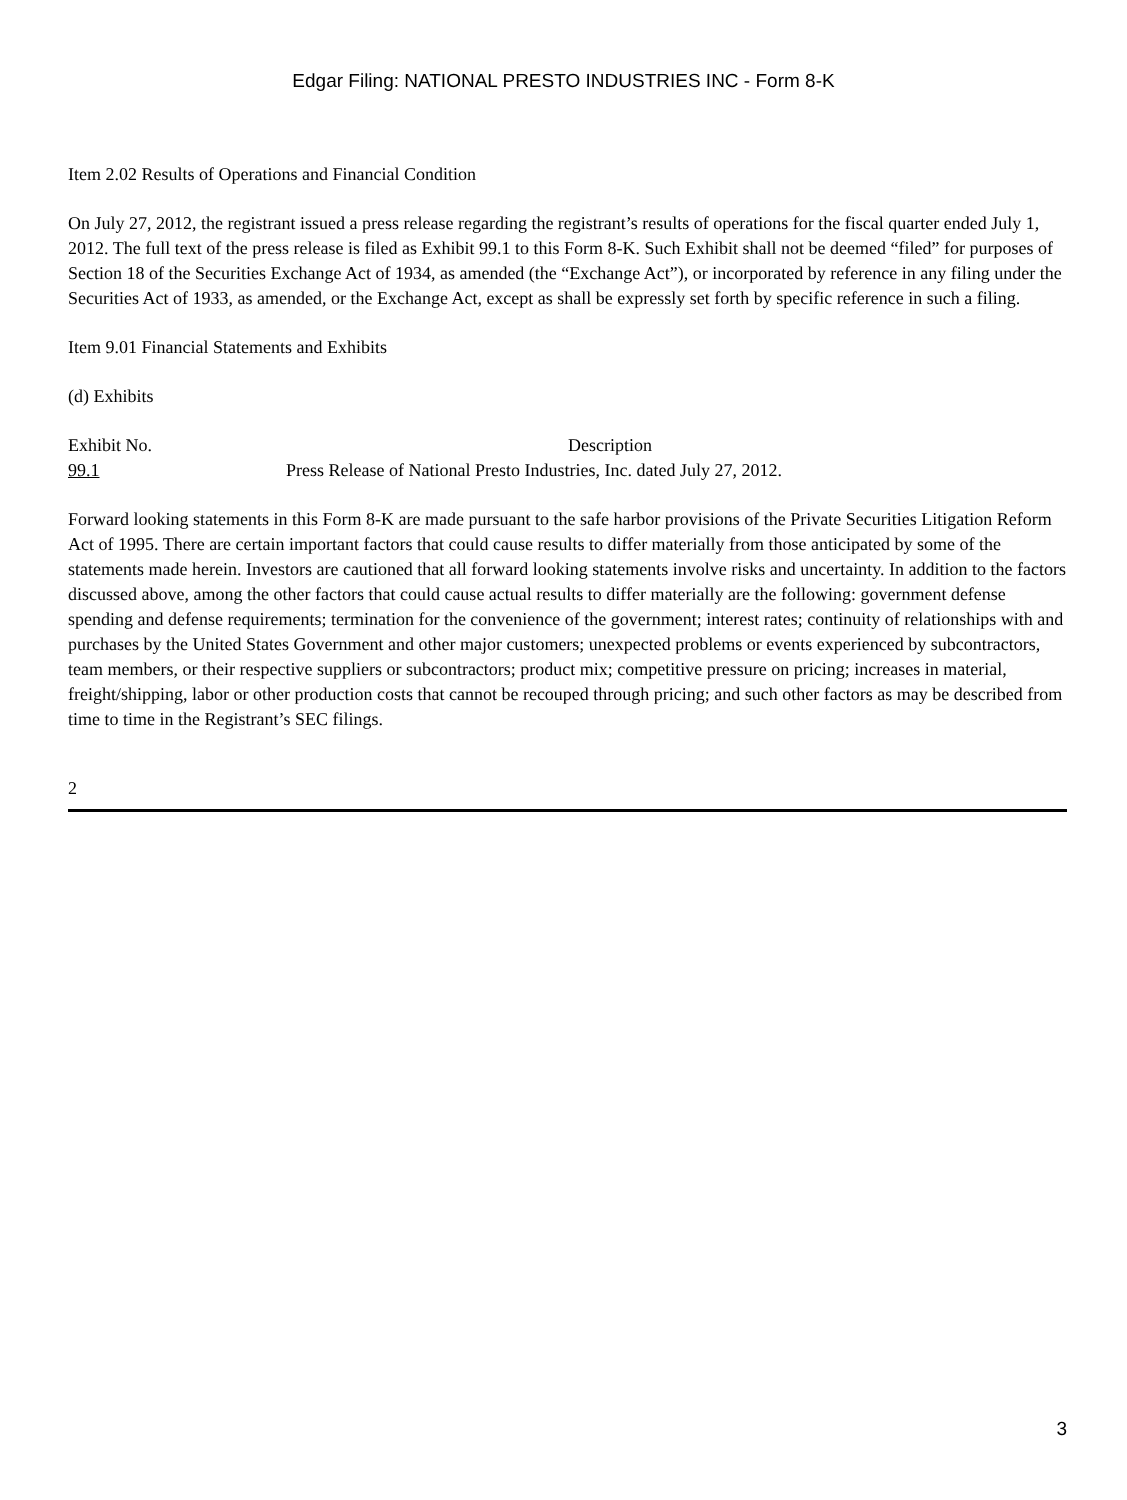Edgar Filing: NATIONAL PRESTO INDUSTRIES INC - Form 8-K
Item 2.02 Results of Operations and Financial Condition
On July 27, 2012, the registrant issued a press release regarding the registrant’s results of operations for the fiscal quarter ended July 1, 2012. The full text of the press release is filed as Exhibit 99.1 to this Form 8-K. Such Exhibit shall not be deemed “filed” for purposes of Section 18 of the Securities Exchange Act of 1934, as amended (the “Exchange Act”), or incorporated by reference in any filing under the Securities Act of 1933, as amended, or the Exchange Act, except as shall be expressly set forth by specific reference in such a filing.
Item 9.01 Financial Statements and Exhibits
(d) Exhibits
| Exhibit No. | Description |
| 99.1 | Press Release of National Presto Industries, Inc. dated July 27, 2012. |
Forward looking statements in this Form 8-K are made pursuant to the safe harbor provisions of the Private Securities Litigation Reform Act of 1995. There are certain important factors that could cause results to differ materially from those anticipated by some of the statements made herein. Investors are cautioned that all forward looking statements involve risks and uncertainty. In addition to the factors discussed above, among the other factors that could cause actual results to differ materially are the following: government defense spending and defense requirements; termination for the convenience of the government; interest rates; continuity of relationships with and purchases by the United States Government and other major customers; unexpected problems or events experienced by subcontractors, team members, or their respective suppliers or subcontractors; product mix; competitive pressure on pricing; increases in material, freight/shipping, labor or other production costs that cannot be recouped through pricing; and such other factors as may be described from time to time in the Registrant’s SEC filings.
2
3